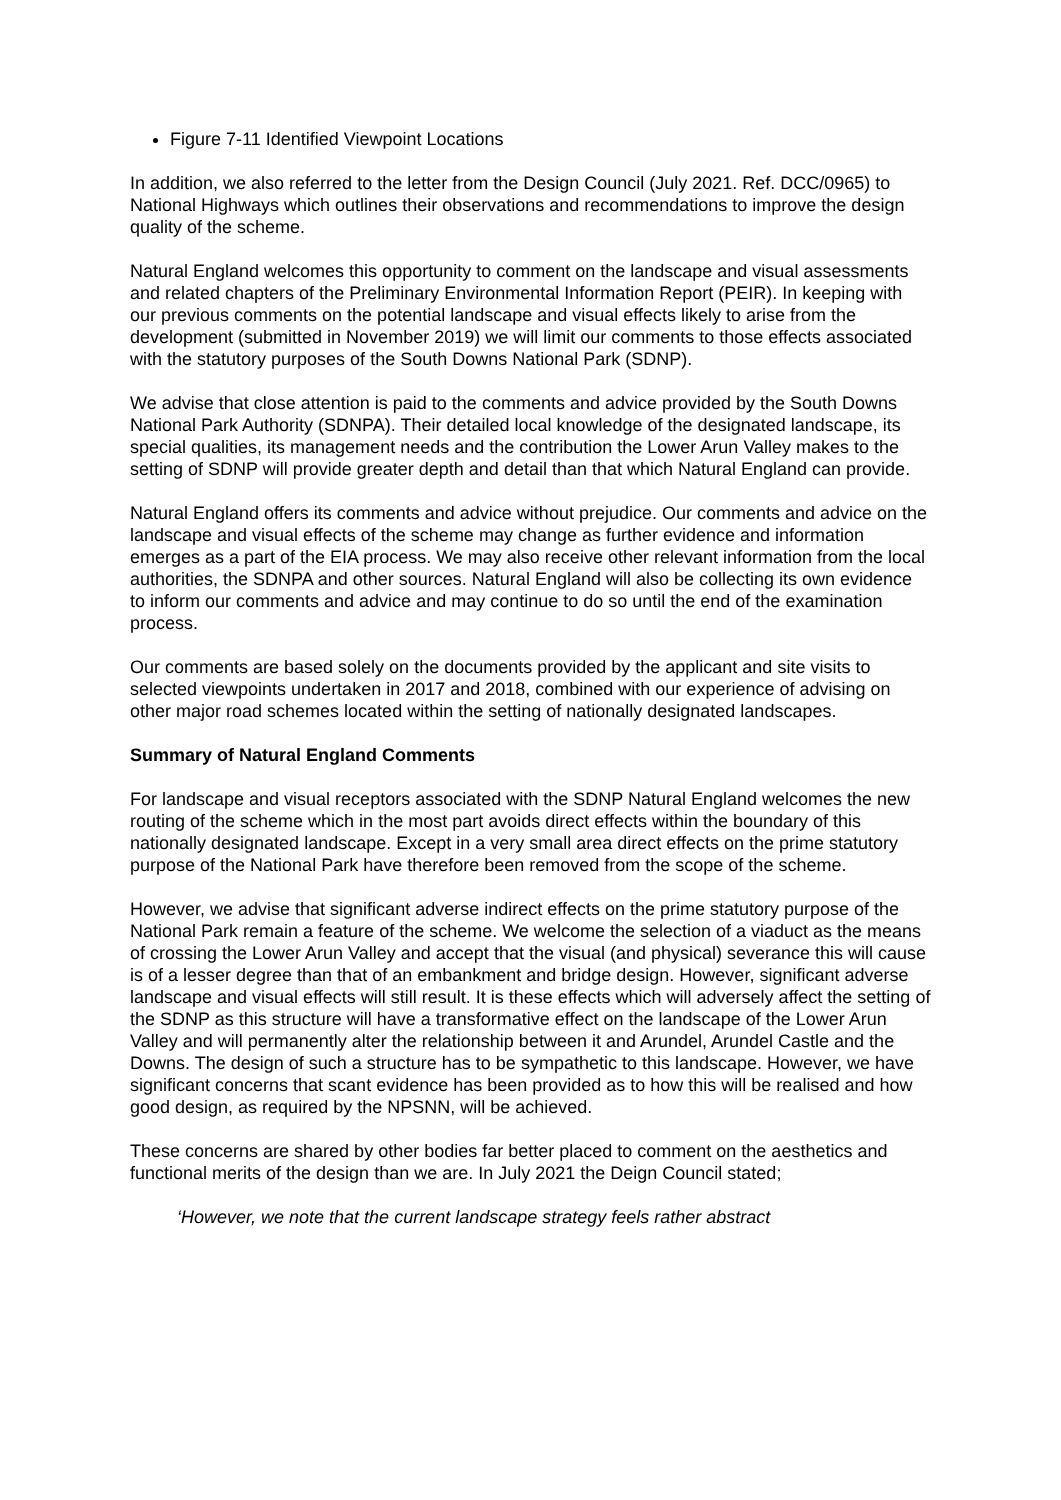Figure 7-11 Identified Viewpoint Locations
In addition, we also referred to the letter from the Design Council (July 2021. Ref. DCC/0965) to National Highways which outlines their observations and recommendations to improve the design quality of the scheme.
Natural England welcomes this opportunity to comment on the landscape and visual assessments and related chapters of the Preliminary Environmental Information Report (PEIR). In keeping with our previous comments on the potential landscape and visual effects likely to arise from the development (submitted in November 2019) we will limit our comments to those effects associated with the statutory purposes of the South Downs National Park (SDNP).
We advise that close attention is paid to the comments and advice provided by the South Downs National Park Authority (SDNPA). Their detailed local knowledge of the designated landscape, its special qualities, its management needs and the contribution the Lower Arun Valley makes to the setting of SDNP will provide greater depth and detail than that which Natural England can provide.
Natural England offers its comments and advice without prejudice. Our comments and advice on the landscape and visual effects of the scheme may change as further evidence and information emerges as a part of the EIA process. We may also receive other relevant information from the local authorities, the SDNPA and other sources. Natural England will also be collecting its own evidence to inform our comments and advice and may continue to do so until the end of the examination process.
Our comments are based solely on the documents provided by the applicant and site visits to selected viewpoints undertaken in 2017 and 2018, combined with our experience of advising on other major road schemes located within the setting of nationally designated landscapes.
Summary of Natural England Comments
For landscape and visual receptors associated with the SDNP Natural England welcomes the new routing of the scheme which in the most part avoids direct effects within the boundary of this nationally designated landscape. Except in a very small area direct effects on the prime statutory purpose of the National Park have therefore been removed from the scope of the scheme.
However, we advise that significant adverse indirect effects on the prime statutory purpose of the National Park remain a feature of the scheme. We welcome the selection of a viaduct as the means of crossing the Lower Arun Valley and accept that the visual (and physical) severance this will cause is of a lesser degree than that of an embankment and bridge design. However, significant adverse landscape and visual effects will still result. It is these effects which will adversely affect the setting of the SDNP as this structure will have a transformative effect on the landscape of the Lower Arun Valley and will permanently alter the relationship between it and Arundel, Arundel Castle and the Downs. The design of such a structure has to be sympathetic to this landscape. However, we have significant concerns that scant evidence has been provided as to how this will be realised and how good design, as required by the NPSNN, will be achieved.
These concerns are shared by other bodies far better placed to comment on the aesthetics and functional merits of the design than we are. In July 2021 the Deign Council stated;
‘However, we note that the current landscape strategy feels rather abstract